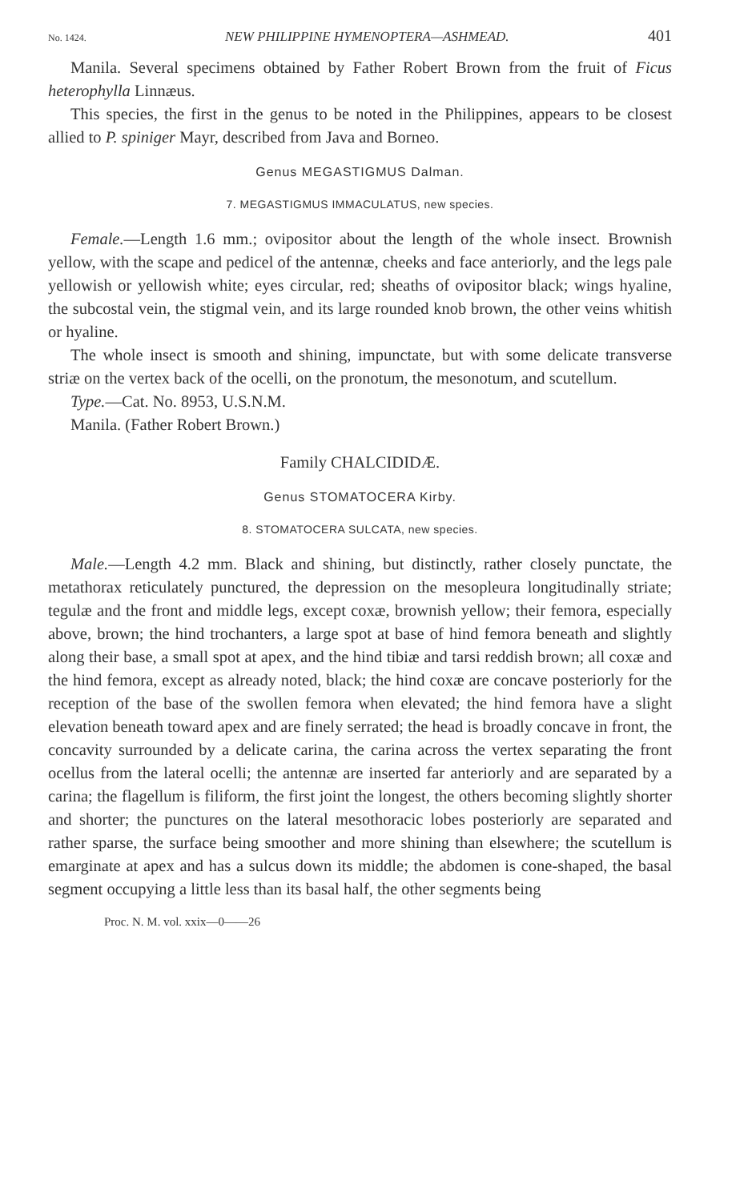No. 1424. NEW PHILIPPINE HYMENOPTERA—ASHMEAD. 401
Manila. Several specimens obtained by Father Robert Brown from the fruit of Ficus heterophylla Linnæus.
This species, the first in the genus to be noted in the Philippines, appears to be closest allied to P. spiniger Mayr, described from Java and Borneo.
Genus MEGASTIGMUS Dalman.
7. MEGASTIGMUS IMMACULATUS, new species.
Female.—Length 1.6 mm.; ovipositor about the length of the whole insect. Brownish yellow, with the scape and pedicel of the antennæ, cheeks and face anteriorly, and the legs pale yellowish or yellowish white; eyes circular, red; sheaths of ovipositor black; wings hyaline, the subcostal vein, the stigmal vein, and its large rounded knob brown, the other veins whitish or hyaline.
The whole insect is smooth and shining, impunctate, but with some delicate transverse striæ on the vertex back of the ocelli, on the pronotum, the mesonotum, and scutellum.
Type.—Cat. No. 8953, U.S.N.M.
Manila. (Father Robert Brown.)
Family CHALCIDIDÆ.
Genus STOMATOCERA Kirby.
8. STOMATOCERA SULCATA, new species.
Male.—Length 4.2 mm. Black and shining, but distinctly, rather closely punctate, the metathorax reticulately punctured, the depression on the mesopleura longitudinally striate; tegulæ and the front and middle legs, except coxæ, brownish yellow; their femora, especially above, brown; the hind trochanters, a large spot at base of hind femora beneath and slightly along their base, a small spot at apex, and the hind tibiæ and tarsi reddish brown; all coxæ and the hind femora, except as already noted, black; the hind coxæ are concave posteriorly for the reception of the base of the swollen femora when elevated; the hind femora have a slight elevation beneath toward apex and are finely serrated; the head is broadly concave in front, the concavity surrounded by a delicate carina, the carina across the vertex separating the front ocellus from the lateral ocelli; the antennæ are inserted far anteriorly and are separated by a carina; the flagellum is filiform, the first joint the longest, the others becoming slightly shorter and shorter; the punctures on the lateral mesothoracic lobes posteriorly are separated and rather sparse, the surface being smoother and more shining than elsewhere; the scutellum is emarginate at apex and has a sulcus down its middle; the abdomen is cone-shaped, the basal segment occupying a little less than its basal half, the other segments being
Proc. N. M. vol. xxix—0——26